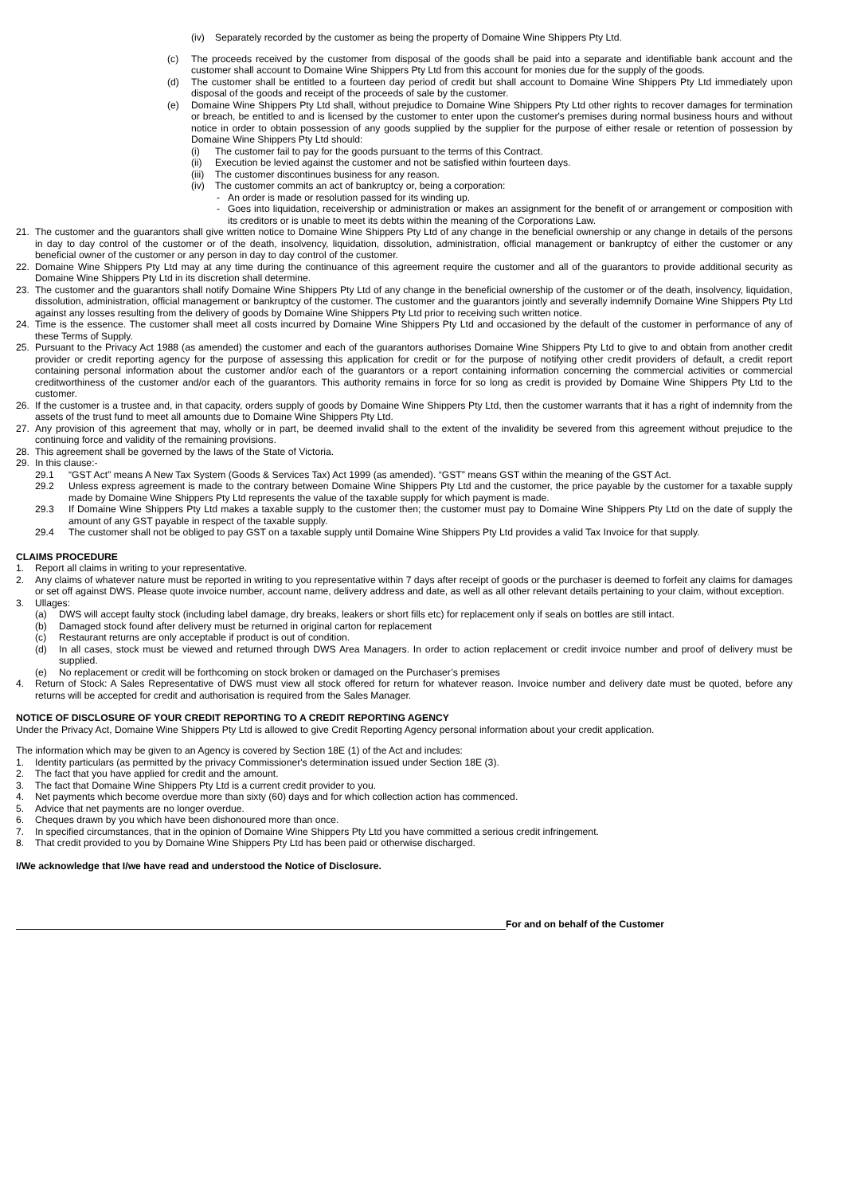(iv) Separately recorded by the customer as being the property of Domaine Wine Shippers Pty Ltd.
(c) The proceeds received by the customer from disposal of the goods shall be paid into a separate and identifiable bank account and the customer shall account to Domaine Wine Shippers Pty Ltd from this account for monies due for the supply of the goods.
(d) The customer shall be entitled to a fourteen day period of credit but shall account to Domaine Wine Shippers Pty Ltd immediately upon disposal of the goods and receipt of the proceeds of sale by the customer.
(e) Domaine Wine Shippers Pty Ltd shall, without prejudice to Domaine Wine Shippers Pty Ltd other rights to recover damages for termination or breach, be entitled to and is licensed by the customer to enter upon the customer's premises during normal business hours and without notice in order to obtain possession of any goods supplied by the supplier for the purpose of either resale or retention of possession by Domaine Wine Shippers Pty Ltd should:
(i) The customer fail to pay for the goods pursuant to the terms of this Contract.
(ii) Execution be levied against the customer and not be satisfied within fourteen days.
(iii) The customer discontinues business for any reason.
(iv) The customer commits an act of bankruptcy or, being a corporation:
- An order is made or resolution passed for its winding up.
- Goes into liquidation, receivership or administration or makes an assignment for the benefit of or arrangement or composition with its creditors or is unable to meet its debts within the meaning of the Corporations Law.
21. The customer and the guarantors shall give written notice to Domaine Wine Shippers Pty Ltd of any change in the beneficial ownership or any change in details of the persons in day to day control of the customer or of the death, insolvency, liquidation, dissolution, administration, official management or bankruptcy of either the customer or any beneficial owner of the customer or any person in day to day control of the customer.
22. Domaine Wine Shippers Pty Ltd may at any time during the continuance of this agreement require the customer and all of the guarantors to provide additional security as Domaine Wine Shippers Pty Ltd in its discretion shall determine.
23. The customer and the guarantors shall notify Domaine Wine Shippers Pty Ltd of any change in the beneficial ownership of the customer or of the death, insolvency, liquidation, dissolution, administration, official management or bankruptcy of the customer. The customer and the guarantors jointly and severally indemnify Domaine Wine Shippers Pty Ltd against any losses resulting from the delivery of goods by Domaine Wine Shippers Pty Ltd prior to receiving such written notice.
24. Time is the essence. The customer shall meet all costs incurred by Domaine Wine Shippers Pty Ltd and occasioned by the default of the customer in performance of any of these Terms of Supply.
25. Pursuant to the Privacy Act 1988 (as amended) the customer and each of the guarantors authorises Domaine Wine Shippers Pty Ltd to give to and obtain from another credit provider or credit reporting agency for the purpose of assessing this application for credit or for the purpose of notifying other credit providers of default, a credit report containing personal information about the customer and/or each of the guarantors or a report containing information concerning the commercial activities or commercial creditworthiness of the customer and/or each of the guarantors. This authority remains in force for so long as credit is provided by Domaine Wine Shippers Pty Ltd to the customer.
26. If the customer is a trustee and, in that capacity, orders supply of goods by Domaine Wine Shippers Pty Ltd, then the customer warrants that it has a right of indemnity from the assets of the trust fund to meet all amounts due to Domaine Wine Shippers Pty Ltd.
27. Any provision of this agreement that may, wholly or in part, be deemed invalid shall to the extent of the invalidity be severed from this agreement without prejudice to the continuing force and validity of the remaining provisions.
28. This agreement shall be governed by the laws of the State of Victoria.
29. In this clause:-
29.1 “GST Act” means A New Tax System (Goods & Services Tax) Act 1999 (as amended). “GST” means GST within the meaning of the GST Act.
29.2 Unless express agreement is made to the contrary between Domaine Wine Shippers Pty Ltd and the customer, the price payable by the customer for a taxable supply made by Domaine Wine Shippers Pty Ltd represents the value of the taxable supply for which payment is made.
29.3 If Domaine Wine Shippers Pty Ltd makes a taxable supply to the customer then; the customer must pay to Domaine Wine Shippers Pty Ltd on the date of supply the amount of any GST payable in respect of the taxable supply.
29.4 The customer shall not be obliged to pay GST on a taxable supply until Domaine Wine Shippers Pty Ltd provides a valid Tax Invoice for that supply.
CLAIMS PROCEDURE
1. Report all claims in writing to your representative.
2. Any claims of whatever nature must be reported in writing to you representative within 7 days after receipt of goods or the purchaser is deemed to forfeit any claims for damages or set off against DWS. Please quote invoice number, account name, delivery address and date, as well as all other relevant details pertaining to your claim, without exception.
3. Ullages:
(a) DWS will accept faulty stock (including label damage, dry breaks, leakers or short fills etc) for replacement only if seals on bottles are still intact.
(b) Damaged stock found after delivery must be returned in original carton for replacement
(c) Restaurant returns are only acceptable if product is out of condition.
(d) In all cases, stock must be viewed and returned through DWS Area Managers. In order to action replacement or credit invoice number and proof of delivery must be supplied.
(e) No replacement or credit will be forthcoming on stock broken or damaged on the Purchaser’s premises
4. Return of Stock: A Sales Representative of DWS must view all stock offered for return for whatever reason. Invoice number and delivery date must be quoted, before any returns will be accepted for credit and authorisation is required from the Sales Manager.
NOTICE OF DISCLOSURE OF YOUR CREDIT REPORTING TO A CREDIT REPORTING AGENCY
Under the Privacy Act, Domaine Wine Shippers Pty Ltd is allowed to give Credit Reporting Agency personal information about your credit application.
The information which may be given to an Agency is covered by Section 18E (1) of the Act and includes:
1. Identity particulars (as permitted by the privacy Commissioner's determination issued under Section 18E (3).
2. The fact that you have applied for credit and the amount.
3. The fact that Domaine Wine Shippers Pty Ltd is a current credit provider to you.
4. Net payments which become overdue more than sixty (60) days and for which collection action has commenced.
5. Advice that net payments are no longer overdue.
6. Cheques drawn by you which have been dishonoured more than once.
7. In specified circumstances, that in the opinion of Domaine Wine Shippers Pty Ltd you have committed a serious credit infringement.
8. That credit provided to you by Domaine Wine Shippers Pty Ltd has been paid or otherwise discharged.
I/We acknowledge that I/we have read and understood the Notice of Disclosure.
For and on behalf of the Customer